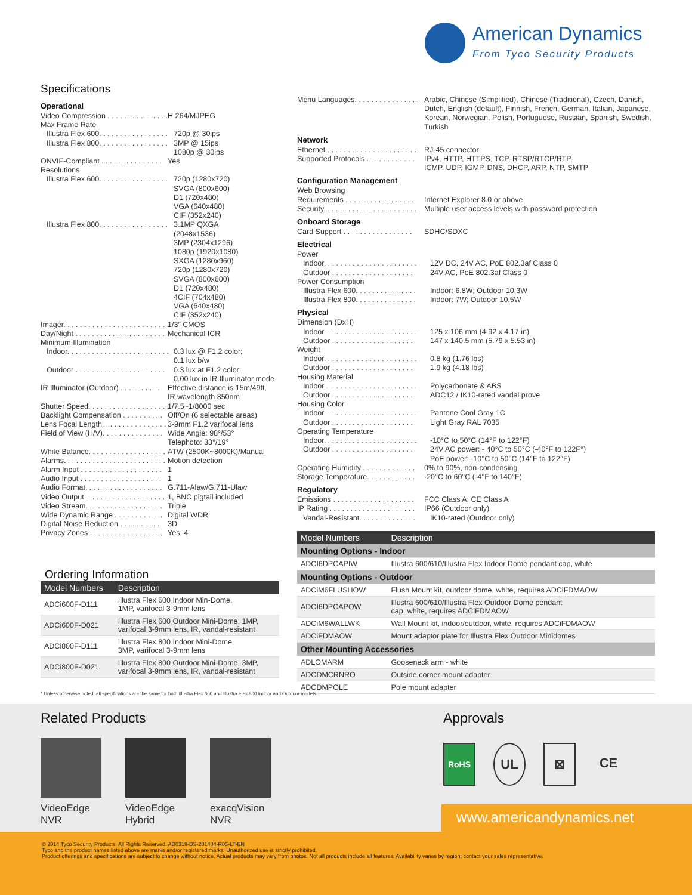American Dynamics
From Tyco Security Products
Specifications
Operational
Video Compression . . . . . . . . . . . . . . . . . . H.264/MJPEG
Max Frame Rate
Illustra Flex 600. . . . . . . . . . . . . . . . . 720p @ 30ips
Illustra Flex 800. . . . . . . . . . . . . . . . . 3MP @ 15ips
1080p @ 30ips
ONVIF-Compliant . . . . . . . . . . . . . . . Yes
Resolutions
Illustra Flex 600. . . . . . . . . . . . . . . . . 720p (1280x720)
SVGA (800x600)
D1 (720x480)
VGA (640x480)
CIF (352x240)
Illustra Flex 800. . . . . . . . . . . . . . . . . 3.1MP QXGA
(2048x1536)
3MP (2304x1296)
1080p (1920x1080)
SXGA (1280x960)
720p (1280x720)
SVGA (800x600)
D1 (720x480)
4CIF (704x480)
VGA (640x480)
CIF (352x240)
Imager. . . . . . . . . . . . . . . . . . . . . . . . . . 1/3″ CMOS
Day/Night . . . . . . . . . . . . . . . . . . . . . . Mechanical ICR
Minimum Illumination
Indoor. . . . . . . . . . . . . . . . . . . . . . . . . 0.3 lux @ F1.2 color;
0.1 lux b/w
Outdoor . . . . . . . . . . . . . . . . . . . . . . 0.3 lux at F1.2 color;
0.00 lux in IR Illuminator mode
IR Illuminator (Outdoor) . . . . . . . . . . Effective distance is 15m/49ft,
IR wavelength 850nm
Shutter Speed. . . . . . . . . . . . . . . . . . . 1/7.5~1/8000 sec
Backlight Compensation . . . . . . . . . . Off/On (6 selectable areas)
Lens Focal Length. . . . . . . . . . . . . . . . 3-9mm F1.2 varifocal lens
Field of View (H/V). . . . . . . . . . . . . . . Wide Angle: 98°/53°
Telephoto: 33°/19°
White Balance. . . . . . . . . . . . . . . . . . . ATW (2500K~8000K)/Manual
Alarms. . . . . . . . . . . . . . . . . . . . . . . . . Motion detection
Alarm Input . . . . . . . . . . . . . . . . . . . . 1
Audio Input . . . . . . . . . . . . . . . . . . . . 1
Audio Format. . . . . . . . . . . . . . . . . . . G.711-Alaw/G.711-Ulaw
Video Output. . . . . . . . . . . . . . . . . . . . 1, BNC pigtail included
Video Stream. . . . . . . . . . . . . . . . . . . Triple
Wide Dynamic Range . . . . . . . . . . . . Digital WDR
Digital Noise Reduction . . . . . . . . . . 3D
Privacy Zones . . . . . . . . . . . . . . . . . . Yes, 4
Ordering Information
| Model Numbers | Description |
| --- | --- |
| ADCi600F-D111 | Illustra Flex 600 Indoor Min-Dome, 1MP, varifocal 3-9mm lens |
| ADCi600F-D021 | Illustra Flex 600 Outdoor Mini-Dome, 1MP, varifocal 3-9mm lens, IR, vandal-resistant |
| ADCi800F-D111 | Illustra Flex 800 Indoor Mini-Dome, 3MP, varifocal 3-9mm lens |
| ADCi800F-D021 | Illustra Flex 800 Outdoor Mini-Dome, 3MP, varifocal 3-9mm lens, IR, vandal-resistant |
Menu Languages. . . . . . . . . . . . . . . . Arabic, Chinese (Simplified), Chinese (Traditional), Czech, Danish, Dutch, English (default), Finnish, French, German, Italian, Japanese, Korean, Norwegian, Polish, Portuguese, Russian, Spanish, Swedish, Turkish
Network
Ethernet . . . . . . . . . . . . . . . . . . . . . . RJ-45 connector
Supported Protocols . . . . . . . . . . . . IPv4, HTTP, HTTPS, TCP, RTSP/RTCP/RTP,
ICMP, UDP, IGMP, DNS, DHCP, ARP, NTP, SMTP
Configuration Management
Web Browsing
Requirements . . . . . . . . . . . . . . . . . Internet Explorer 8.0 or above
Security. . . . . . . . . . . . . . . . . . . . . . . Multiple user access levels with password protection
Onboard Storage
Card Support . . . . . . . . . . . . . . . . . SDHC/SDXC
Electrical
Power
Indoor. . . . . . . . . . . . . . . . . . . . . . . 12V DC, 24V AC, PoE 802.3af Class 0
Outdoor . . . . . . . . . . . . . . . . . . . . 24V AC, PoE 802.3af Class 0
Power Consumption
Illustra Flex 600. . . . . . . . . . . . . . . Indoor: 6.8W; Outdoor 10.3W
Illustra Flex 800. . . . . . . . . . . . . . . Indoor: 7W; Outdoor 10.5W
Physical
Dimension (DxH)
Indoor. . . . . . . . . . . . . . . . . . . . . . . 125 x 106 mm (4.92 x 4.17 in)
Outdoor . . . . . . . . . . . . . . . . . . . . 147 x 140.5 mm (5.79 x 5.53 in)
Weight
Indoor. . . . . . . . . . . . . . . . . . . . . . . 0.8 kg (1.76 lbs)
Outdoor . . . . . . . . . . . . . . . . . . . . 1.9 kg (4.18 lbs)
Housing Material
Indoor. . . . . . . . . . . . . . . . . . . . . . . Polycarbonate & ABS
Outdoor . . . . . . . . . . . . . . . . . . . . ADC12 / IK10-rated vandal prove
Housing Color
Indoor. . . . . . . . . . . . . . . . . . . . . . . Pantone Cool Gray 1C
Outdoor . . . . . . . . . . . . . . . . . . . . Light Gray RAL 7035
Operating Temperature
Indoor. . . . . . . . . . . . . . . . . . . . . . . -10°C to 50°C (14°F to 122°F)
Outdoor . . . . . . . . . . . . . . . . . . . . 24V AC power: - 40°C to 50°C (-40°F to 122F°)
PoE power: -10°C to 50°C (14°F to 122°F)
Operating Humidity . . . . . . . . . . . . . 0% to 90%, non-condensing
Storage Temperature. . . . . . . . . . . . -20°C to 60°C (-4°F to 140°F)
Regulatory
Emissions . . . . . . . . . . . . . . . . . . . . FCC Class A; CE Class A
IP Rating . . . . . . . . . . . . . . . . . . . . . IP66 (Outdoor only)
Vandal-Resistant. . . . . . . . . . . . . . IK10-rated (Outdoor only)
| Model Numbers | Description |
| --- | --- |
| Mounting Options - Indoor | |
| ADCI6DPCAPIW | Illustra 600/610/Illustra Flex Indoor Dome pendant cap, white |
| Mounting Options - Outdoor | |
| ADCiM6FLUSHOW | Flush Mount kit, outdoor dome, white, requires ADCiFDMAOW |
| ADCI6DPCAPOW | Illustra 600/610/Illustra Flex Outdoor Dome pendant cap, white, requires ADCiFDMAOW |
| ADCiM6WALLWK | Wall Mount kit, indoor/outdoor, white, requires ADCiFDMAOW |
| ADCiFDMAOW | Mount adaptor plate for Illustra Flex Outdoor Minidomes |
| Other Mounting Accessories | |
| ADLOMARM | Gooseneck arm - white |
| ADCDMCRNRO | Outside corner mount adapter |
| ADCDMPOLE | Pole mount adapter |
* Unless otherwise noted, all specifications are the same for both Illustra Flex 600 and Illustra Flex 800 Indoor and Outdoor models
Related Products
VideoEdge
NVR
VideoEdge
Hybrid
exacqVision
NVR
Approvals
RoHS
UL ⊠ CE
www.americandynamics.net
© 2014 Tyco Security Products. All Rights Reserved. AD0319-DS-201404-R05-LT-EN
Tyco and the product names listed above are marks and/or registered marks. Unauthorized use is strictly prohibited.
Product offerings and specifications are subject to change without notice. Actual products may vary from photos. Not all products include all features. Availability varies by region; contact your sales representative.